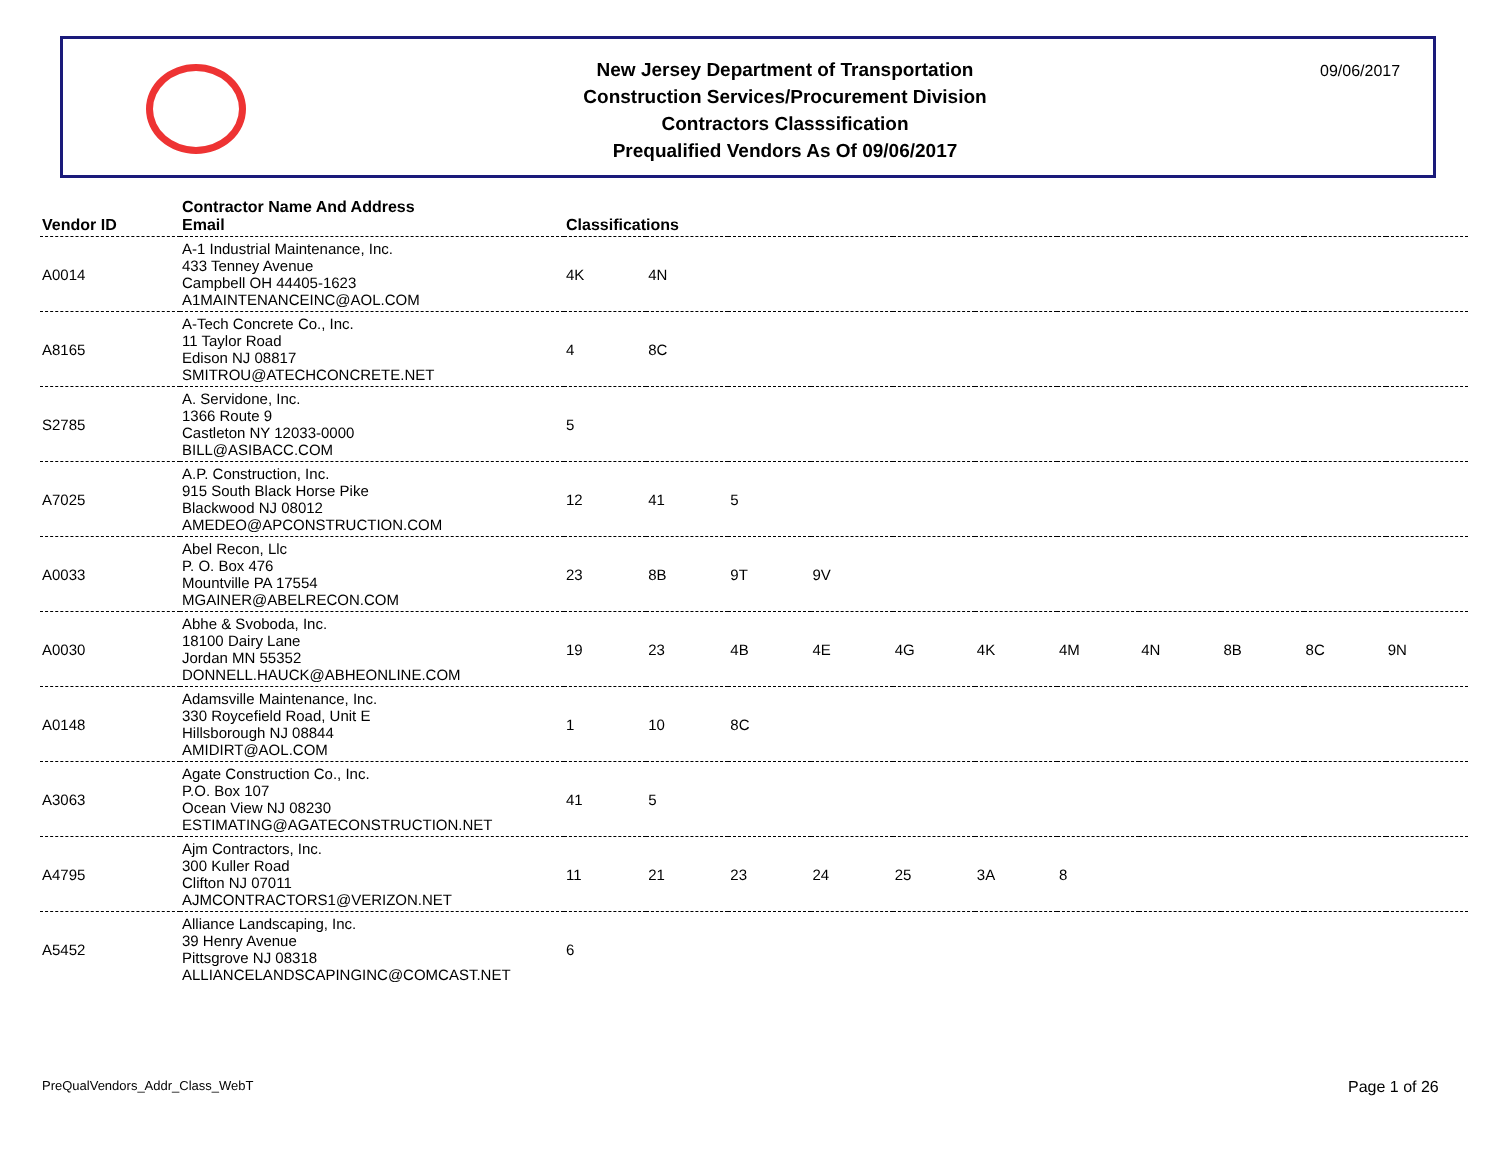New Jersey Department of Transportation
Construction Services/Procurement Division
Contractors Classsification
Prequalified Vendors As Of 09/06/2017
09/06/2017
| Vendor ID | Contractor Name And Address Email | Classifications | | | | | | | | | | |
| --- | --- | --- | --- | --- | --- | --- | --- | --- | --- | --- | --- | --- |
| A0014 | A-1 Industrial Maintenance, Inc. 433 Tenney Avenue Campbell OH 44405-1623 A1MAINTENANCEINC@AOL.COM | 4K | 4N | | | | | | | | | |
| A8165 | A-Tech Concrete Co., Inc. 11 Taylor Road Edison NJ 08817 SMITROU@ATECHCONCRETE.NET | 4 | 8C | | | | | | | | | |
| S2785 | A. Servidone, Inc. 1366 Route 9 Castleton NY 12033-0000 BILL@ASIBACC.COM | 5 | | | | | | | | | | |
| A7025 | A.P. Construction, Inc. 915 South Black Horse Pike Blackwood NJ 08012 AMEDEO@APCONSTRUCTION.COM | 12 | 41 | 5 | | | | | | | | |
| A0033 | Abel Recon, Llc P. O. Box 476 Mountville PA 17554 MGAINER@ABELRECON.COM | 23 | 8B | 9T | 9V | | | | | | | |
| A0030 | Abhe & Svoboda, Inc. 18100 Dairy Lane Jordan MN 55352 DONNELL.HAUCK@ABHEONLINE.COM | 19 | 23 | 4B | 4E | 4G | 4K | 4M | 4N | 8B | 8C | 9N |
| A0148 | Adamsville Maintenance, Inc. 330 Roycefield Road, Unit E Hillsborough NJ 08844 AMIDIRT@AOL.COM | 1 | 10 | 8C | | | | | | | | |
| A3063 | Agate Construction Co., Inc. P.O. Box 107 Ocean View NJ 08230 ESTIMATING@AGATECONSTRUCTION.NET | 41 | 5 | | | | | | | | | |
| A4795 | Ajm Contractors, Inc. 300 Kuller Road Clifton NJ 07011 AJMCONTRACTORS1@VERIZON.NET | 11 | 21 | 23 | 24 | 25 | 3A | 8 | | | | |
| A5452 | Alliance Landscaping, Inc. 39 Henry Avenue Pittsgrove NJ 08318 ALLIANCELANDSCAPINGINC@COMCAST.NET | 6 | | | | | | | | | | |
PreQualVendors_Addr_Class_WebT Page 1 of 26